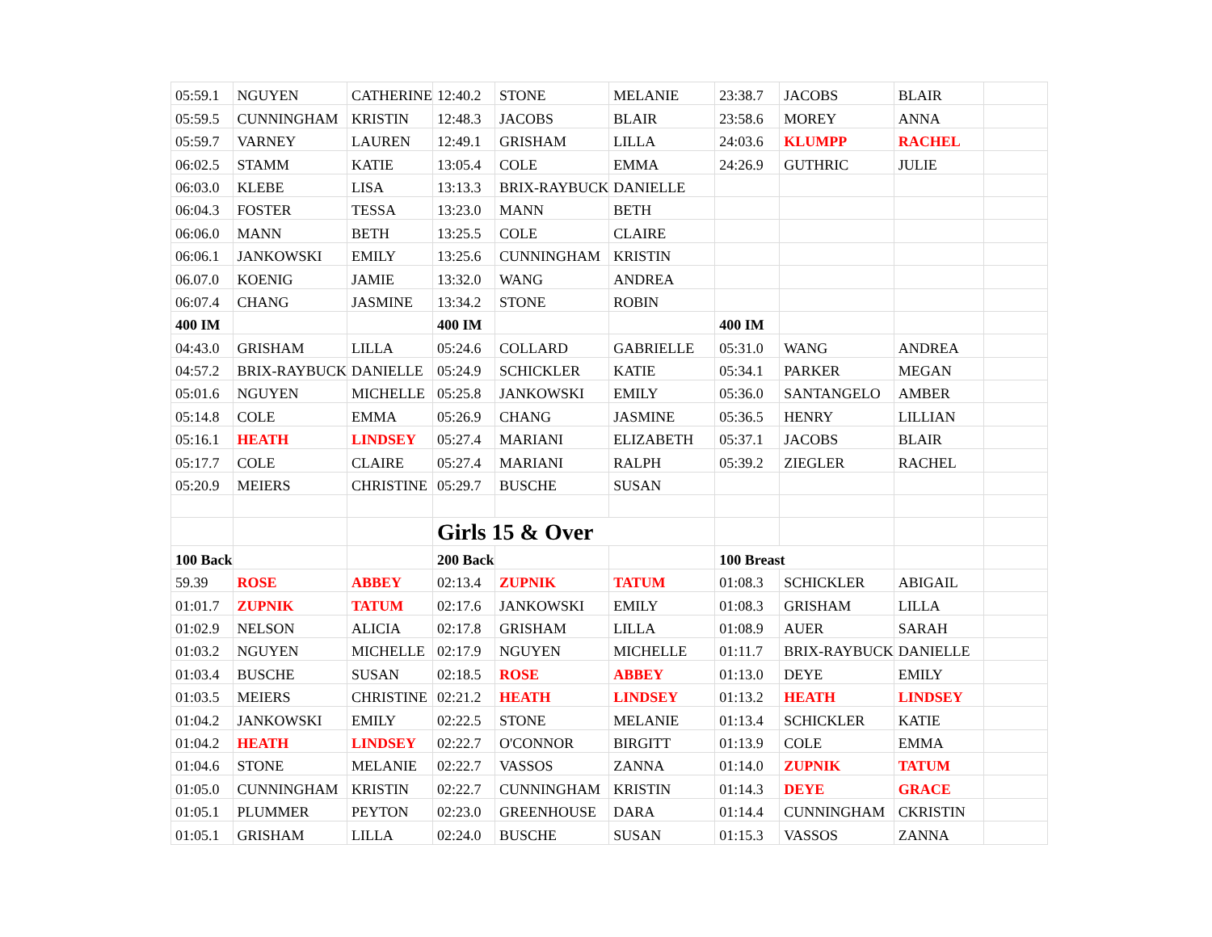| 05:59.1 | NGUYEN | CATHERINE | 12:40.2 | STONE | MELANIE | 23:38.7 | JACOBS | BLAIR | |
| 05:59.5 | CUNNINGHAM | KRISTIN | 12:48.3 | JACOBS | BLAIR | 23:58.6 | MOREY | ANNA | |
| 05:59.7 | VARNEY | LAUREN | 12:49.1 | GRISHAM | LILLA | 24:03.6 | KLUMPP | RACHEL | |
| 06:02.5 | STAMM | KATIE | 13:05.4 | COLE | EMMA | 24:26.9 | GUTHRIC | JULIE | |
| 06:03.0 | KLEBE | LISA | 13:13.3 | BRIX-RAYBUCK | DANIELLE | | | | |
| 06:04.3 | FOSTER | TESSA | 13:23.0 | MANN | BETH | | | | |
| 06:06.0 | MANN | BETH | 13:25.5 | COLE | CLAIRE | | | | |
| 06:06.1 | JANKOWSKI | EMILY | 13:25.6 | CUNNINGHAM | KRISTIN | | | | |
| 06.07.0 | KOENIG | JAMIE | 13:32.0 | WANG | ANDREA | | | | |
| 06:07.4 | CHANG | JASMINE | 13:34.2 | STONE | ROBIN | | | | |
| 400 IM | | | 400 IM | | | 400 IM | | | |
| 04:43.0 | GRISHAM | LILLA | 05:24.6 | COLLARD | GABRIELLE | 05:31.0 | WANG | ANDREA | |
| 04:57.2 | BRIX-RAYBUCK | DANIELLE | 05:24.9 | SCHICKLER | KATIE | 05:34.1 | PARKER | MEGAN | |
| 05:01.6 | NGUYEN | MICHELLE | 05:25.8 | JANKOWSKI | EMILY | 05:36.0 | SANTANGELO | AMBER | |
| 05:14.8 | COLE | EMMA | 05:26.9 | CHANG | JASMINE | 05:36.5 | HENRY | LILLIAN | |
| 05:16.1 | HEATH | LINDSEY | 05:27.4 | MARIANI | ELIZABETH | 05:37.1 | JACOBS | BLAIR | |
| 05:17.7 | COLE | CLAIRE | 05:27.4 | MARIANI | RALPH | 05:39.2 | ZIEGLER | RACHEL | |
| 05:20.9 | MEIERS | CHRISTINE | 05:29.7 | BUSCHE | SUSAN | | | | |
| | | | Girls 15 & Over | | | | | | |
| 100 Back | | | 200 Back | | | 100 Breast | | | |
| 59.39 | ROSE | ABBEY | 02:13.4 | ZUPNIK | TATUM | 01:08.3 | SCHICKLER | ABIGAIL | |
| 01:01.7 | ZUPNIK | TATUM | 02:17.6 | JANKOWSKI | EMILY | 01:08.3 | GRISHAM | LILLA | |
| 01:02.9 | NELSON | ALICIA | 02:17.8 | GRISHAM | LILLA | 01:08.9 | AUER | SARAH | |
| 01:03.2 | NGUYEN | MICHELLE | 02:17.9 | NGUYEN | MICHELLE | 01:11.7 | BRIX-RAYBUCK | DANIELLE | |
| 01:03.4 | BUSCHE | SUSAN | 02:18.5 | ROSE | ABBEY | 01:13.0 | DEYE | EMILY | |
| 01:03.5 | MEIERS | CHRISTINE | 02:21.2 | HEATH | LINDSEY | 01:13.2 | HEATH | LINDSEY | |
| 01:04.2 | JANKOWSKI | EMILY | 02:22.5 | STONE | MELANIE | 01:13.4 | SCHICKLER | KATIE | |
| 01:04.2 | HEATH | LINDSEY | 02:22.7 | O'CONNOR | BIRGITT | 01:13.9 | COLE | EMMA | |
| 01:04.6 | STONE | MELANIE | 02:22.7 | VASSOS | ZANNA | 01:14.0 | ZUPNIK | TATUM | |
| 01:05.0 | CUNNINGHAM | KRISTIN | 02:22.7 | CUNNINGHAM | KRISTIN | 01:14.3 | DEYE | GRACE | |
| 01:05.1 | PLUMMER | PEYTON | 02:23.0 | GREENHOUSE | DARA | 01:14.4 | CUNNINGHAM | CKRISTIN | |
| 01:05.1 | GRISHAM | LILLA | 02:24.0 | BUSCHE | SUSAN | 01:15.3 | VASSOS | ZANNA | |